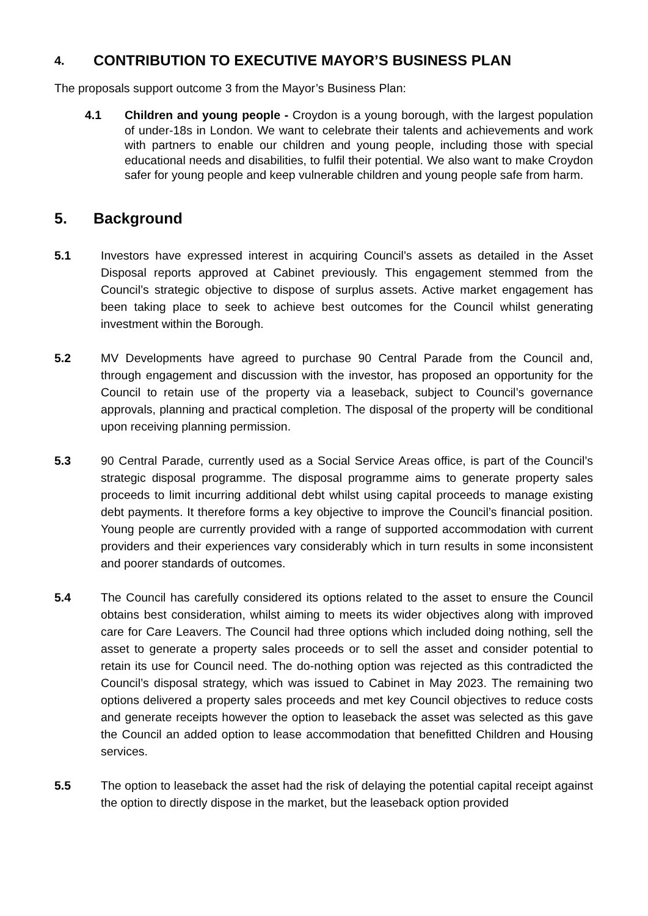4. CONTRIBUTION TO EXECUTIVE MAYOR’S BUSINESS PLAN
The proposals support outcome 3 from the Mayor’s Business Plan:
4.1 Children and young people - Croydon is a young borough, with the largest population of under-18s in London. We want to celebrate their talents and achievements and work with partners to enable our children and young people, including those with special educational needs and disabilities, to fulfil their potential. We also want to make Croydon safer for young people and keep vulnerable children and young people safe from harm.
5. Background
5.1 Investors have expressed interest in acquiring Council’s assets as detailed in the Asset Disposal reports approved at Cabinet previously. This engagement stemmed from the Council’s strategic objective to dispose of surplus assets. Active market engagement has been taking place to seek to achieve best outcomes for the Council whilst generating investment within the Borough.
5.2 MV Developments have agreed to purchase 90 Central Parade from the Council and, through engagement and discussion with the investor, has proposed an opportunity for the Council to retain use of the property via a leaseback, subject to Council’s governance approvals, planning and practical completion. The disposal of the property will be conditional upon receiving planning permission.
5.3 90 Central Parade, currently used as a Social Service Areas office, is part of the Council’s strategic disposal programme. The disposal programme aims to generate property sales proceeds to limit incurring additional debt whilst using capital proceeds to manage existing debt payments. It therefore forms a key objective to improve the Council’s financial position. Young people are currently provided with a range of supported accommodation with current providers and their experiences vary considerably which in turn results in some inconsistent and poorer standards of outcomes.
5.4 The Council has carefully considered its options related to the asset to ensure the Council obtains best consideration, whilst aiming to meets its wider objectives along with improved care for Care Leavers. The Council had three options which included doing nothing, sell the asset to generate a property sales proceeds or to sell the asset and consider potential to retain its use for Council need. The do-nothing option was rejected as this contradicted the Council’s disposal strategy, which was issued to Cabinet in May 2023. The remaining two options delivered a property sales proceeds and met key Council objectives to reduce costs and generate receipts however the option to leaseback the asset was selected as this gave the Council an added option to lease accommodation that benefitted Children and Housing services.
5.5 The option to leaseback the asset had the risk of delaying the potential capital receipt against the option to directly dispose in the market, but the leaseback option provided